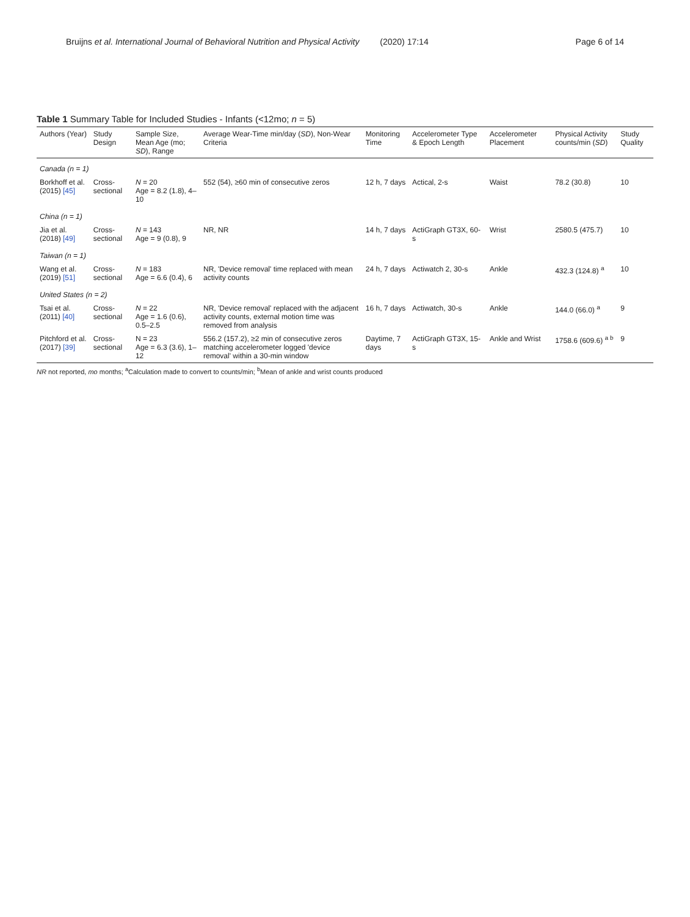Bruijns et al. International Journal of Behavioral Nutrition and Physical Activity (2020) 17:14
Page 6 of 14
Table 1 Summary Table for Included Studies - Infants (<12mo; n = 5)
| Authors (Year) | Study Design | Sample Size, Mean Age (mo; SD ), Range | Average Wear-Time min/day ( SD ), Non-Wear Criteria | Monitoring Time | Accelerometer Type & Epoch Length | Accelerometer Placement | Physical Activity counts/min ( SD ) | Study Quality |
| --- | --- | --- | --- | --- | --- | --- | --- | --- |
| Canada (n = 1) | | | | | | | | |
| Borkhoff et al. (2015) [45] | Cross-sectional | N = 20 Age = 8.2 (1.8), 4–10 | 552 (54), ≥60 min of consecutive zeros | 12 h, 7 days | Actical, 2-s | Waist | 78.2 (30.8) | 10 |
| China (n = 1) | | | | | | | | |
| Jia et al. (2018) [49] | Cross-sectional | N = 143 Age = 9 (0.8), 9 | NR, NR | 14 h, 7 days | ActiGraph GT3X, 60-s | Wrist | 2580.5 (475.7) | 10 |
| Taiwan (n = 1) | | | | | | | | |
| Wang et al. (2019) [51] | Cross-sectional | N = 183 Age = 6.6 (0.4), 6 | NR, 'Device removal' time replaced with mean activity counts | 24 h, 7 days | Actiwatch 2, 30-s | Ankle | 432.3 (124.8) <sup>a</sup> | 10 |
| United States (n = 2) | | | | | | | | |
| Tsai et al. (2011) [40] | Cross-sectional | N = 22 Age = 1.6 (0.6), 0.5–2.5 | NR, 'Device removal' replaced with the adjacent activity counts, external motion time was removed from analysis | 16 h, 7 days | Actiwatch, 30-s | Ankle | 144.0 (66.0) <sup>a</sup> | 9 |
| Pitchford et al. (2017) [39] | Cross-sectional | N = 23 Age = 6.3 (3.6), 1–12 | 556.2 (157.2), ≥2 min of consecutive zeros matching accelerometer logged 'device removal' within a 30-min window | Daytime, 7 days | ActiGraph GT3X, 15-s | Ankle and Wrist | 1758.6 (609.6) <sup>a b</sup> | 9 |
NR not reported, mo months; <sup>a</sup>Calculation made to convert to counts/min; <sup>b</sup>Mean of ankle and wrist counts produced